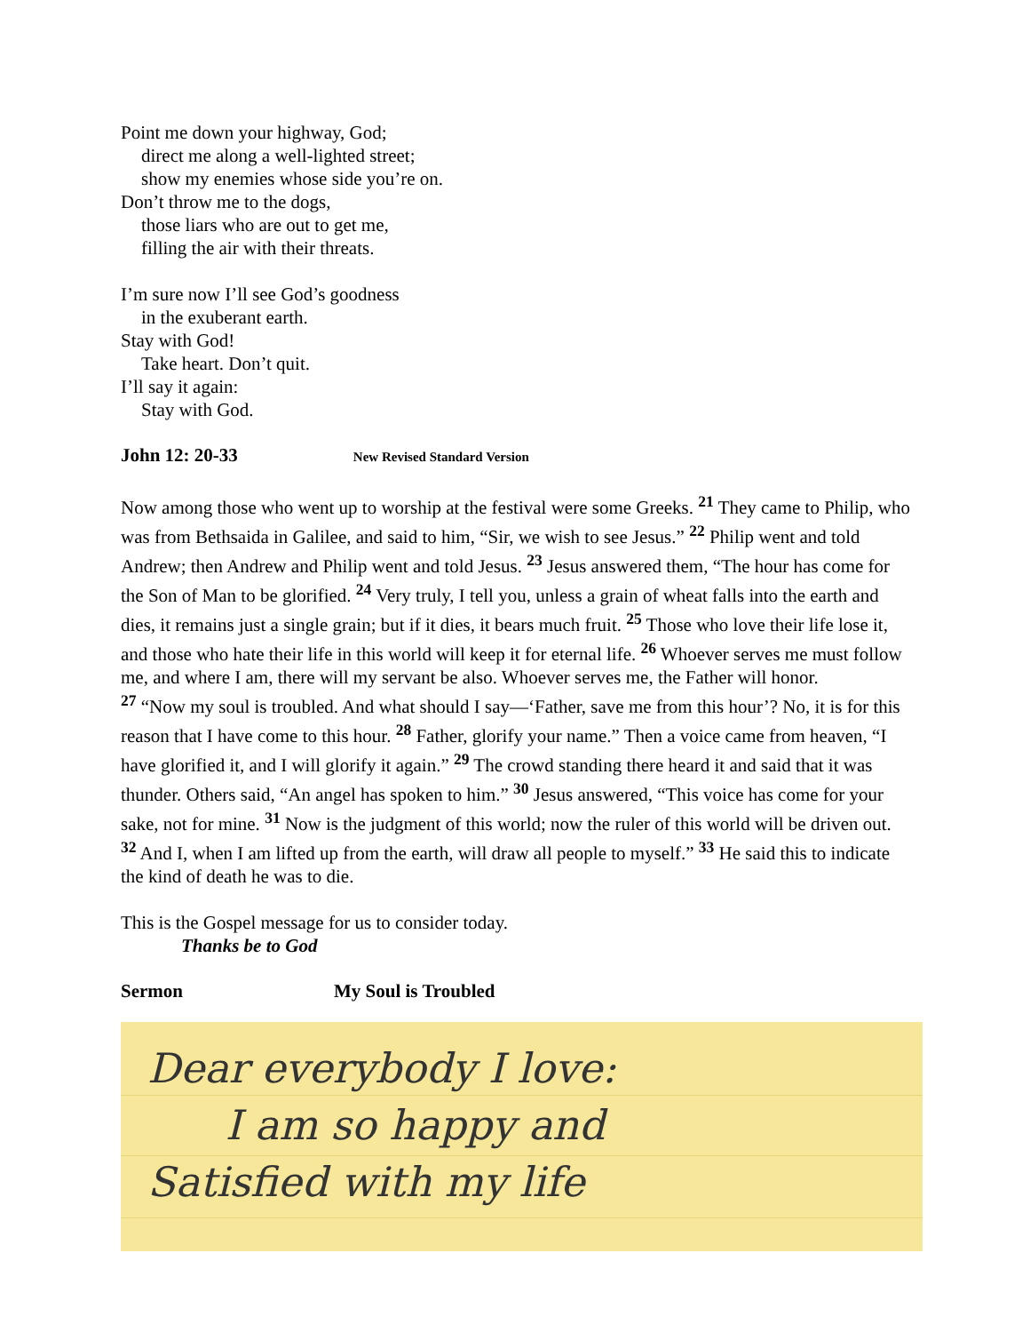Point me down your highway, God;
direct me along a well-lighted street;
show my enemies whose side you’re on.
Don’t throw me to the dogs,
those liars who are out to get me,
filling the air with their threats.
I’m sure now I’ll see God’s goodness
in the exuberant earth.
Stay with God!
Take heart. Don’t quit.
I’ll say it again:
Stay with God.
John 12: 20-33 New Revised Standard Version
Now among those who went up to worship at the festival were some Greeks. <sup>21</sup> They came to Philip, who was from Bethsaida in Galilee, and said to him, “Sir, we wish to see Jesus.” <sup>22</sup> Philip went and told Andrew; then Andrew and Philip went and told Jesus. <sup>23</sup> Jesus answered them, “The hour has come for the Son of Man to be glorified. <sup>24</sup> Very truly, I tell you, unless a grain of wheat falls into the earth and dies, it remains just a single grain; but if it dies, it bears much fruit. <sup>25</sup> Those who love their life lose it, and those who hate their life in this world will keep it for eternal life. <sup>26</sup> Whoever serves me must follow me, and where I am, there will my servant be also. Whoever serves me, the Father will honor.
<sup>27</sup> “Now my soul is troubled. And what should I say—‘Father, save me from this hour’? No, it is for this reason that I have come to this hour. <sup>28</sup> Father, glorify your name.” Then a voice came from heaven, “I have glorified it, and I will glorify it again.” <sup>29</sup> The crowd standing there heard it and said that it was thunder. Others said, “An angel has spoken to him.” <sup>30</sup> Jesus answered, “This voice has come for your sake, not for mine. <sup>31</sup> Now is the judgment of this world; now the ruler of this world will be driven out. <sup>32</sup> And I, when I am lifted up from the earth, will draw all people to myself.” <sup>33</sup> He said this to indicate the kind of death he was to die.
This is the Gospel message for us to consider today.
Thanks be to God
Sermon My Soul is Troubled
Dear everybody I love:
I am so happy and
Satisfied with my life